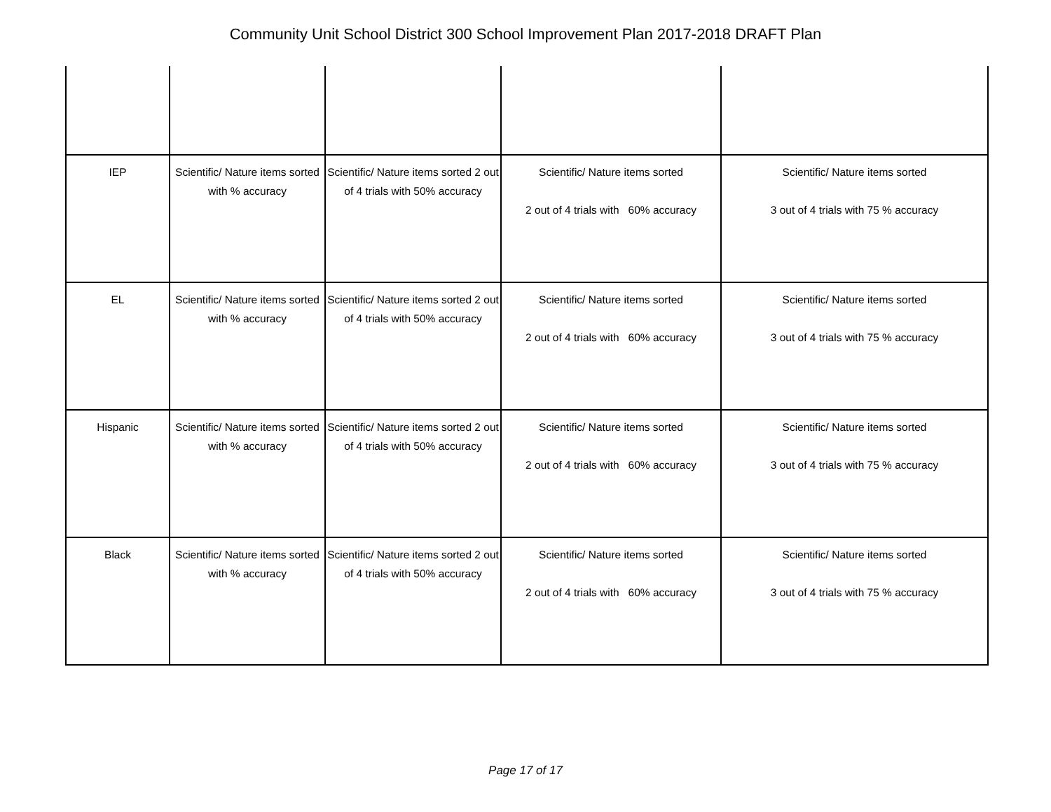Community Unit School District 300 School Improvement Plan 2017-2018 DRAFT Plan
| IEP | Scientific/ Nature items sorted with % accuracy | Scientific/ Nature items sorted 2 out of 4 trials with 50% accuracy | Scientific/ Nature items sorted 2 out of 4 trials with 60% accuracy | Scientific/ Nature items sorted 3 out of 4 trials with 75 % accuracy |
| EL | Scientific/ Nature items sorted with % accuracy | Scientific/ Nature items sorted 2 out of 4 trials with 50% accuracy | Scientific/ Nature items sorted 2 out of 4 trials with 60% accuracy | Scientific/ Nature items sorted 3 out of 4 trials with 75 % accuracy |
| Hispanic | Scientific/ Nature items sorted with % accuracy | Scientific/ Nature items sorted 2 out of 4 trials with 50% accuracy | Scientific/ Nature items sorted 2 out of 4 trials with 60% accuracy | Scientific/ Nature items sorted 3 out of 4 trials with 75 % accuracy |
| Black | Scientific/ Nature items sorted with % accuracy | Scientific/ Nature items sorted 2 out of 4 trials with 50% accuracy | Scientific/ Nature items sorted 2 out of 4 trials with 60% accuracy | Scientific/ Nature items sorted 3 out of 4 trials with 75 % accuracy |
Page 17 of 17